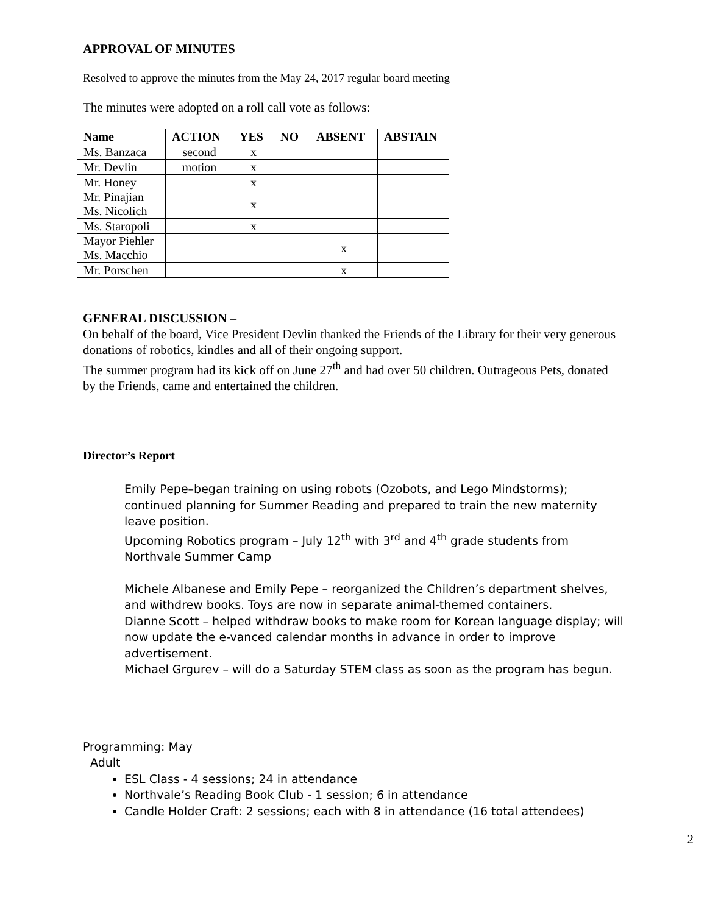APPROVAL OF MINUTES
Resolved to approve the minutes from the May 24, 2017 regular board meeting
The minutes were adopted on a roll call vote as follows:
| Name | ACTION | YES | NO | ABSENT | ABSTAIN |
| --- | --- | --- | --- | --- | --- |
| Ms. Banzaca | second | x | | | |
| Mr. Devlin | motion | x | | | |
| Mr. Honey | | x | | | |
| Mr. Pinajian Ms. Nicolich | | x | | | |
| Ms. Staropoli | | x | | | |
| Mayor Piehler Ms. Macchio | | | | x | |
| Mr. Porschen | | | | x | |
GENERAL DISCUSSION –
On behalf of the board, Vice President Devlin thanked the Friends of the Library for their very generous donations of robotics, kindles and all of their ongoing support.
The summer program had its kick off on June 27<sup>th</sup> and had over 50 children. Outrageous Pets, donated by the Friends, came and entertained the children.
Director’s Report
Emily Pepe–began training on using robots (Ozobots, and Lego Mindstorms); continued planning for Summer Reading and prepared to train the new maternity leave position.
Upcoming Robotics program – July 12<sup>th</sup> with 3<sup>rd</sup> and 4<sup>th</sup> grade students from Northvale Summer Camp
Michele Albanese and Emily Pepe – reorganized the Children’s department shelves, and withdrew books. Toys are now in separate animal-themed containers.
Dianne Scott – helped withdraw books to make room for Korean language display; will now update the e-vanced calendar months in advance in order to improve advertisement.
Michael Grgurev – will do a Saturday STEM class as soon as the program has begun.
Programming: May
Adult
ESL Class - 4 sessions; 24 in attendance
Northvale’s Reading Book Club - 1 session; 6 in attendance
Candle Holder Craft: 2 sessions; each with 8 in attendance (16 total attendees)
2